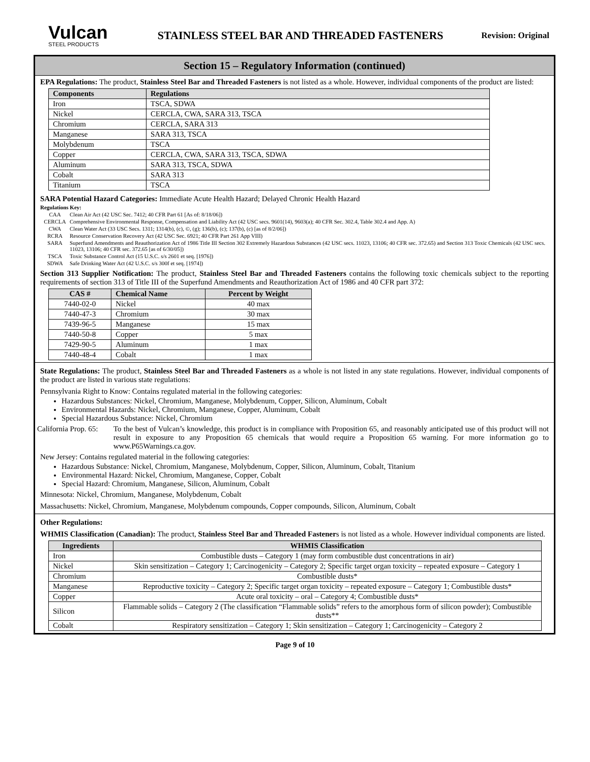Vulcan
STEEL PRODUCTS
STAINLESS STEEL BAR AND THREADED FASTENERS
Revision: Original
Section 15 – Regulatory Information (continued)
EPA Regulations: The product, Stainless Steel Bar and Threaded Fasteners is not listed as a whole. However, individual components of the product are listed:
| Components | Regulations |
| --- | --- |
| Iron | TSCA, SDWA |
| Nickel | CERCLA, CWA, SARA 313, TSCA |
| Chromium | CERCLA, SARA 313 |
| Manganese | SARA 313, TSCA |
| Molybdenum | TSCA |
| Copper | CERCLA, CWA, SARA 313, TSCA, SDWA |
| Aluminum | SARA 313, TSCA, SDWA |
| Cobalt | SARA 313 |
| Titanium | TSCA |
SARA Potential Hazard Categories: Immediate Acute Health Hazard; Delayed Chronic Health Hazard
Regulations Key:
CAA Clean Air Act (42 USC Sec. 7412; 40 CFR Part 61 [As of: 8/18/06])
CERCLA Comprehensive Environmental Response, Compensation and Liability Act (42 USC secs. 9601(14), 9603(a); 40 CFR Sec. 302.4, Table 302.4 and App. A)
CWA Clean Water Act (33 USC Secs. 1311; 1314(b), (c), ©, (g); 136(b), (c); 137(b), (c) [as of 8/2/06])
RCRA Resource Conservation Recovery Act (42 USC Sec. 6921; 40 CFR Part 261 App VIII)
SARA Superfund Amendments and Reauthorization Act of 1986 Title III Section 302 Extremely Hazardous Substances (42 USC secs. 11023, 13106; 40 CFR sec. 372.65) and Section 313 Toxic Chemicals (42 USC secs. 11023, 13106; 40 CFR sec. 372.65 [as of 6/30/05])
TSCA Toxic Substance Control Act (15 U.S.C. s/s 2601 et seq. [1976])
SDWA Safe Drinking Water Act (42 U.S.C. s/s 300f et seq. [1974])
Section 313 Supplier Notification: The product, Stainless Steel Bar and Threaded Fasteners contains the following toxic chemicals subject to the reporting requirements of section 313 of Title III of the Superfund Amendments and Reauthorization Act of 1986 and 40 CFR part 372:
| CAS # | Chemical Name | Percent by Weight |
| --- | --- | --- |
| 7440-02-0 | Nickel | 40 max |
| 7440-47-3 | Chromium | 30 max |
| 7439-96-5 | Manganese | 15 max |
| 7440-50-8 | Copper | 5 max |
| 7429-90-5 | Aluminum | 1 max |
| 7440-48-4 | Cobalt | 1 max |
State Regulations: The product, Stainless Steel Bar and Threaded Fasteners as a whole is not listed in any state regulations. However, individual components of the product are listed in various state regulations:
Pennsylvania Right to Know: Contains regulated material in the following categories:
Hazardous Substances: Nickel, Chromium, Manganese, Molybdenum, Copper, Silicon, Aluminum, Cobalt
Environmental Hazards: Nickel, Chromium, Manganese, Copper, Aluminum, Cobalt
Special Hazardous Substance: Nickel, Chromium
California Prop. 65:
To the best of Vulcan’s knowledge, this product is in compliance with Proposition 65, and reasonably anticipated use of this product will not result in exposure to any Proposition 65 chemicals that would require a Proposition 65 warning. For more information go to www.P65Warnings.ca.gov.
New Jersey: Contains regulated material in the following categories:
Hazardous Substance: Nickel, Chromium, Manganese, Molybdenum, Copper, Silicon, Aluminum, Cobalt, Titanium
Environmental Hazard: Nickel, Chromium, Manganese, Copper, Cobalt
Special Hazard: Chromium, Manganese, Silicon, Aluminum, Cobalt
Minnesota: Nickel, Chromium, Manganese, Molybdenum, Cobalt
Massachusetts: Nickel, Chromium, Manganese, Molybdenum compounds, Copper compounds, Silicon, Aluminum, Cobalt
Other Regulations:
WHMIS Classification (Canadian): The product, Stainless Steel Bar and Threaded Fasteners is not listed as a whole. However individual components are listed.
| Ingredients | WHMIS Classification |
| --- | --- |
| Iron | Combustible dusts – Category 1 (may form combustible dust concentrations in air) |
| Nickel | Skin sensitization – Category 1; Carcinogenicity – Category 2; Specific target organ toxicity – repeated exposure – Category 1 |
| Chromium | Combustible dusts* |
| Manganese | Reproductive toxicity – Category 2; Specific target organ toxicity – repeated exposure – Category 1; Combustible dusts* |
| Copper | Acute oral toxicity – oral – Category 4; Combustible dusts* |
| Silicon | Flammable solids – Category 2 (The classification “Flammable solids” refers to the amorphous form of silicon powder); Combustible dusts** |
| Cobalt | Respiratory sensitization – Category 1; Skin sensitization – Category 1; Carcinogenicity – Category 2 |
Page 9 of 10